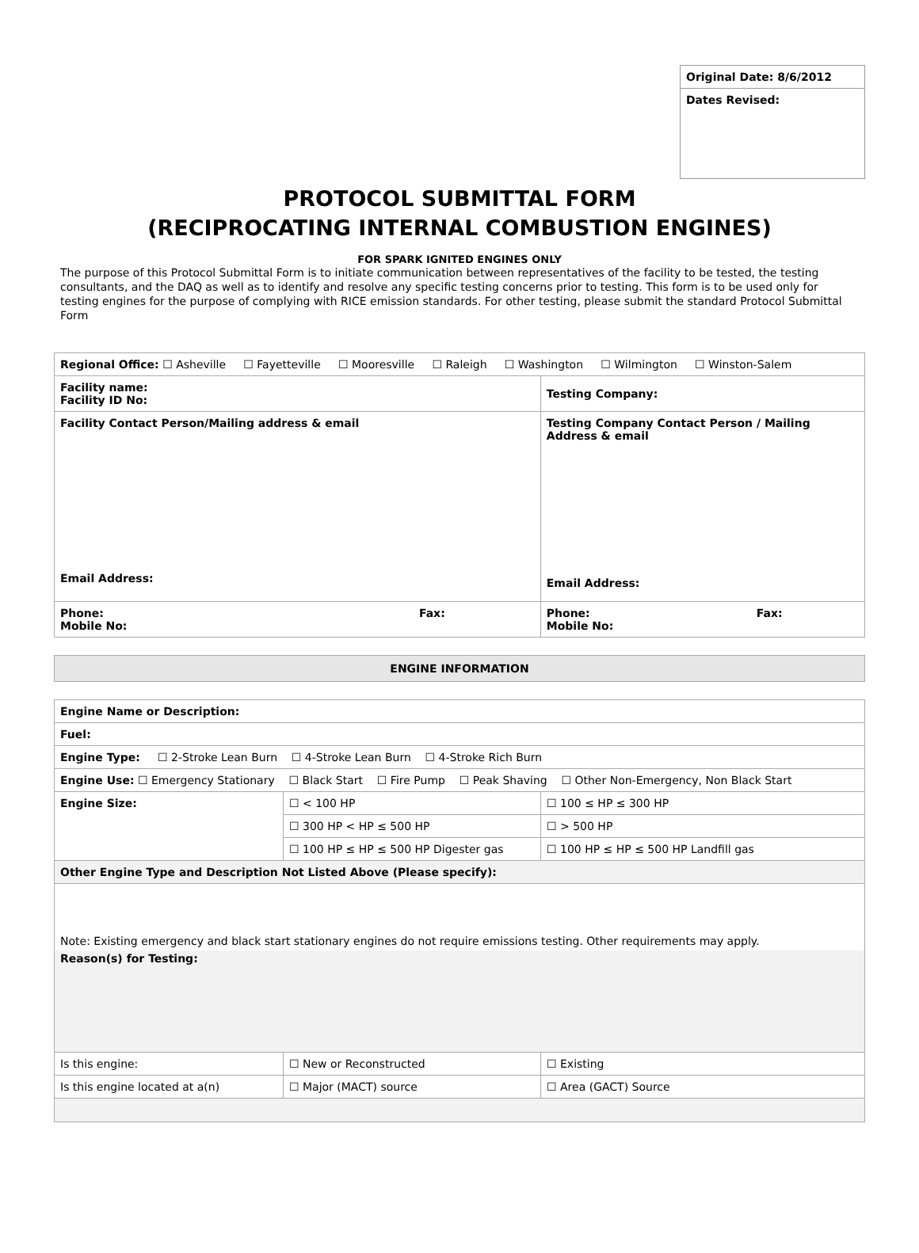Original Date: 8/6/2012
Dates Revised:
PROTOCOL SUBMITTAL FORM
(RECIPROCATING INTERNAL COMBUSTION ENGINES)
FOR SPARK IGNITED ENGINES ONLY
The purpose of this Protocol Submittal Form is to initiate communication between representatives of the facility to be tested, the testing consultants, and the DAQ as well as to identify and resolve any specific testing concerns prior to testing. This form is to be used only for testing engines for the purpose of complying with RICE emission standards. For other testing, please submit the standard Protocol Submittal Form
| Regional Office: ☐ Asheville ☐ Fayetteville ☐ Mooresville ☐ Raleigh ☐ Washington ☐ Wilmington ☐ Winston-Salem | |
| Facility name: Facility ID No: | Testing Company: |
| Facility Contact Person/Mailing address & email Email Address: | Testing Company Contact Person / Mailing Address & email Email Address: |
| Phone: Fax: Mobile No: | Phone: Fax: Mobile No: |
| ENGINE INFORMATION |
| Engine Name or Description: | | |
| Fuel: | | |
| Engine Type: ☐ 2-Stroke Lean Burn ☐ 4-Stroke Lean Burn ☐ 4-Stroke Rich Burn | | |
| Engine Use: ☐ Emergency Stationary ☐ Black Start ☐ Fire Pump ☐ Peak Shaving ☐ Other Non-Emergency, Non Black Start | | |
| Engine Size: | ☐ < 100 HP | ☐ 100 ≤ HP ≤ 300 HP |
| | ☐ 300 HP < HP ≤ 500 HP | ☐ > 500 HP |
| | ☐ 100 HP ≤ HP ≤ 500 HP Digester gas | ☐ 100 HP ≤ HP ≤ 500 HP Landfill gas |
| Other Engine Type and Description Not Listed Above (Please specify): | | |
| Note: Existing emergency and black start stationary engines do not require emissions testing. Other requirements may apply. Reason(s) for Testing: | | |
| Is this engine: | ☐ New or Reconstructed | ☐ Existing |
| Is this engine located at a(n) | ☐ Major (MACT) source | ☐ Area (GACT) Source |